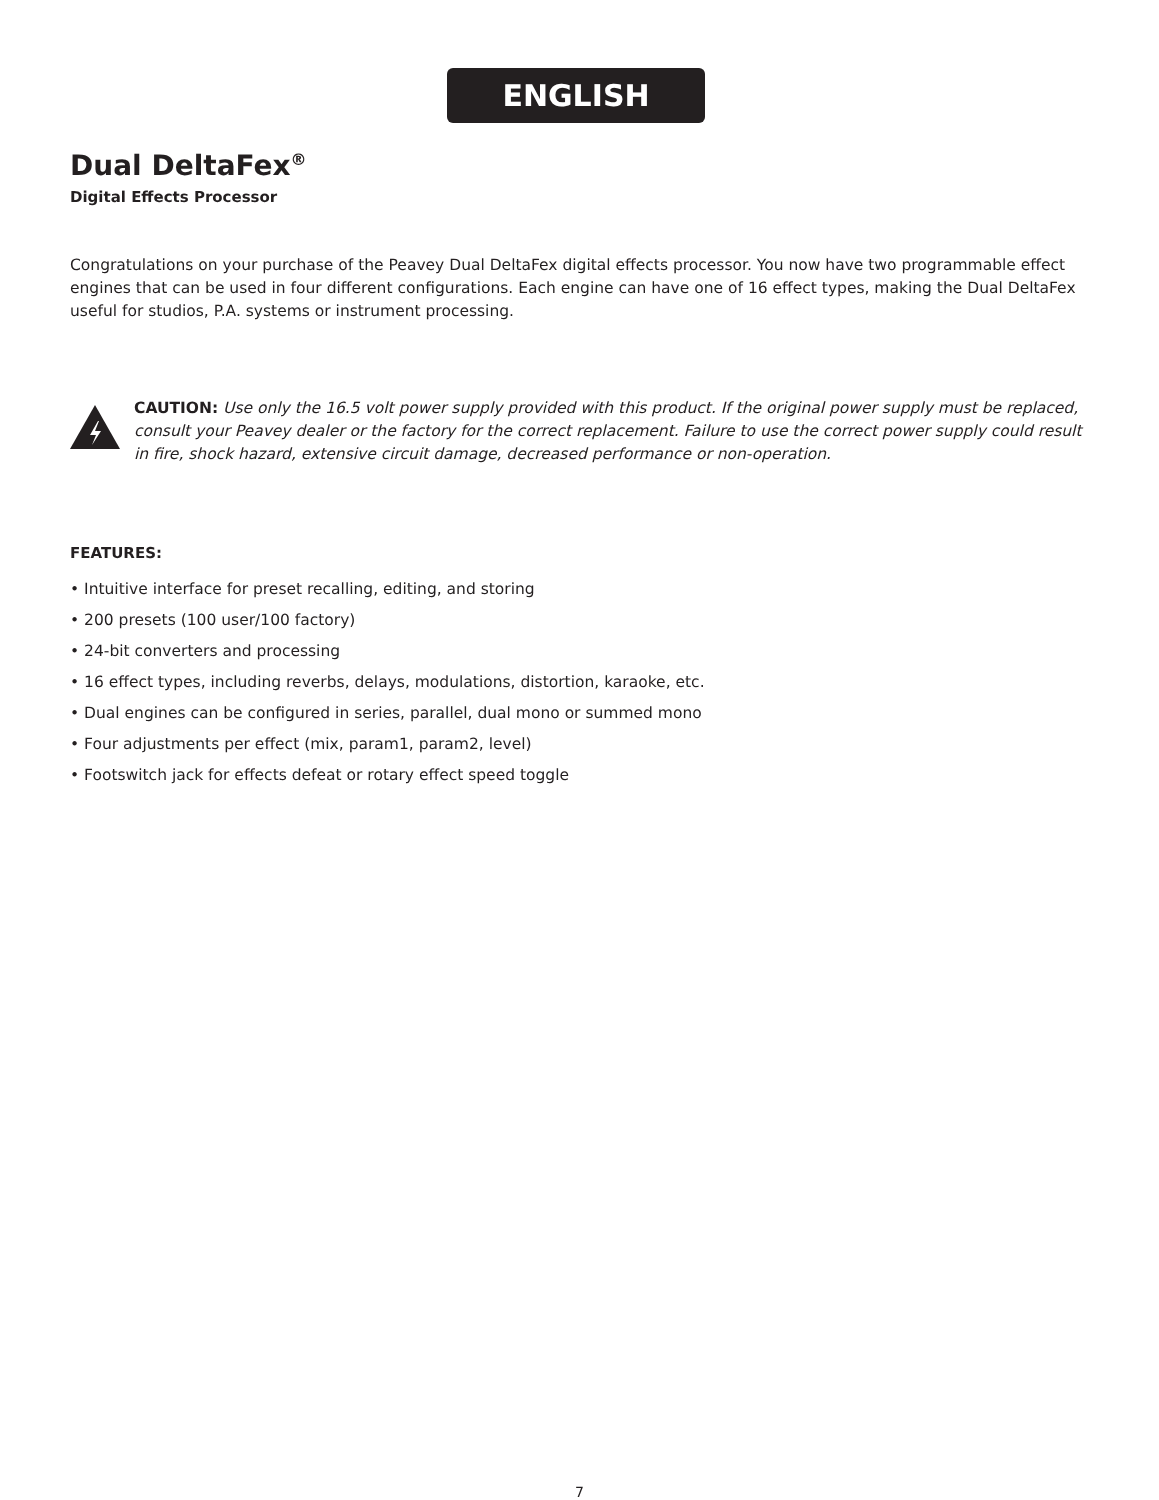ENGLISH
Dual DeltaFex<sup>®</sup>
Digital Effects Processor
Congratulations on your purchase of the Peavey Dual DeltaFex digital effects processor. You now have two programmable effect engines that can be used in four different configurations. Each engine can have one of 16 effect types, making the Dual DeltaFex useful for studios, P.A. systems or instrument processing.
CAUTION: Use only the 16.5 volt power supply provided with this product. If the original power supply must be replaced, consult your Peavey dealer or the factory for the correct replacement. Failure to use the correct power supply could result in fire, shock hazard, extensive circuit damage, decreased performance or non-operation.
FEATURES:
• Intuitive interface for preset recalling, editing, and storing
• 200 presets (100 user/100 factory)
• 24-bit converters and processing
• 16 effect types, including reverbs, delays, modulations, distortion, karaoke, etc.
• Dual engines can be configured in series, parallel, dual mono or summed mono
• Four adjustments per effect (mix, param1, param2, level)
• Footswitch jack for effects defeat or rotary effect speed toggle
7